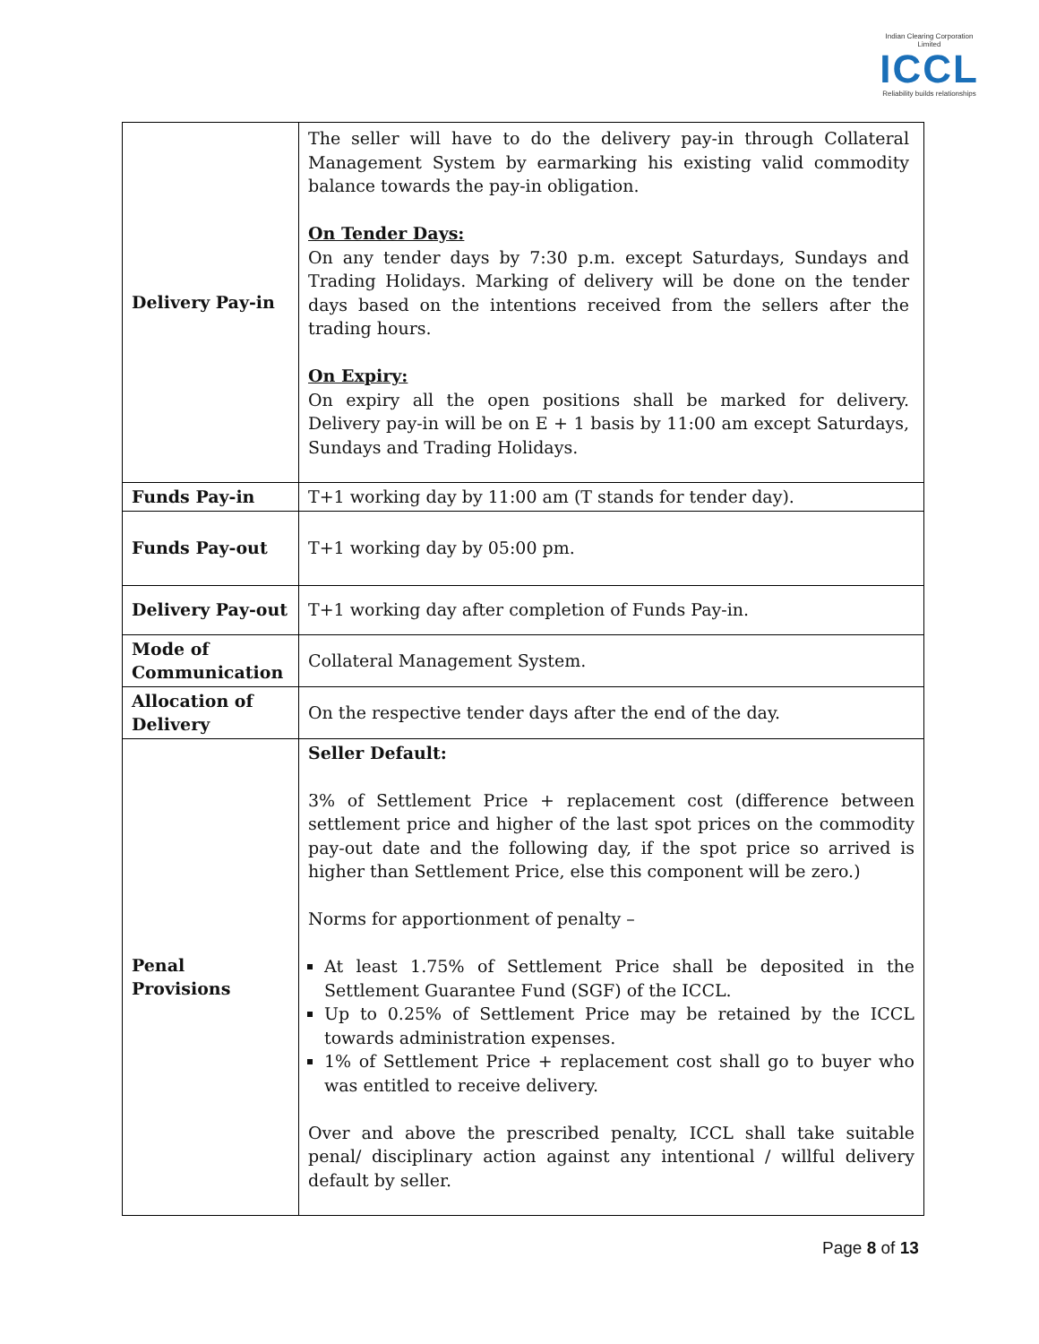Indian Clearing Corporation Limited
ICCL
Reliability builds relationships
| Delivery Pay-in | The seller will have to do the delivery pay-in through Collateral Management System by earmarking his existing valid commodity balance towards the pay-in obligation. On Tender Days: On any tender days by 7:30 p.m. except Saturdays, Sundays and Trading Holidays. Marking of delivery will be done on the tender days based on the intentions received from the sellers after the trading hours. On Expiry: On expiry all the open positions shall be marked for delivery. Delivery pay-in will be on E + 1 basis by 11:00 am except Saturdays, Sundays and Trading Holidays. |
| Funds Pay-in | T+1 working day by 11:00 am (T stands for tender day). |
| Funds Pay-out | T+1 working day by 05:00 pm. |
| Delivery Pay-out | T+1 working day after completion of Funds Pay-in. |
| Mode of Communication | Collateral Management System. |
| Allocation of Delivery | On the respective tender days after the end of the day. |
| Penal Provisions | Seller Default: 3% of Settlement Price + replacement cost (difference between settlement price and higher of the last spot prices on the commodity pay-out date and the following day, if the spot price so arrived is higher than Settlement Price, else this component will be zero.) Norms for apportionment of penalty – At least 1.75% of Settlement Price shall be deposited in the Settlement Guarantee Fund (SGF) of the ICCL. Up to 0.25% of Settlement Price may be retained by the ICCL towards administration expenses. 1% of Settlement Price + replacement cost shall go to buyer who was entitled to receive delivery. Over and above the prescribed penalty, ICCL shall take suitable penal/ disciplinary action against any intentional / willful delivery default by seller. |
Page 8 of 13